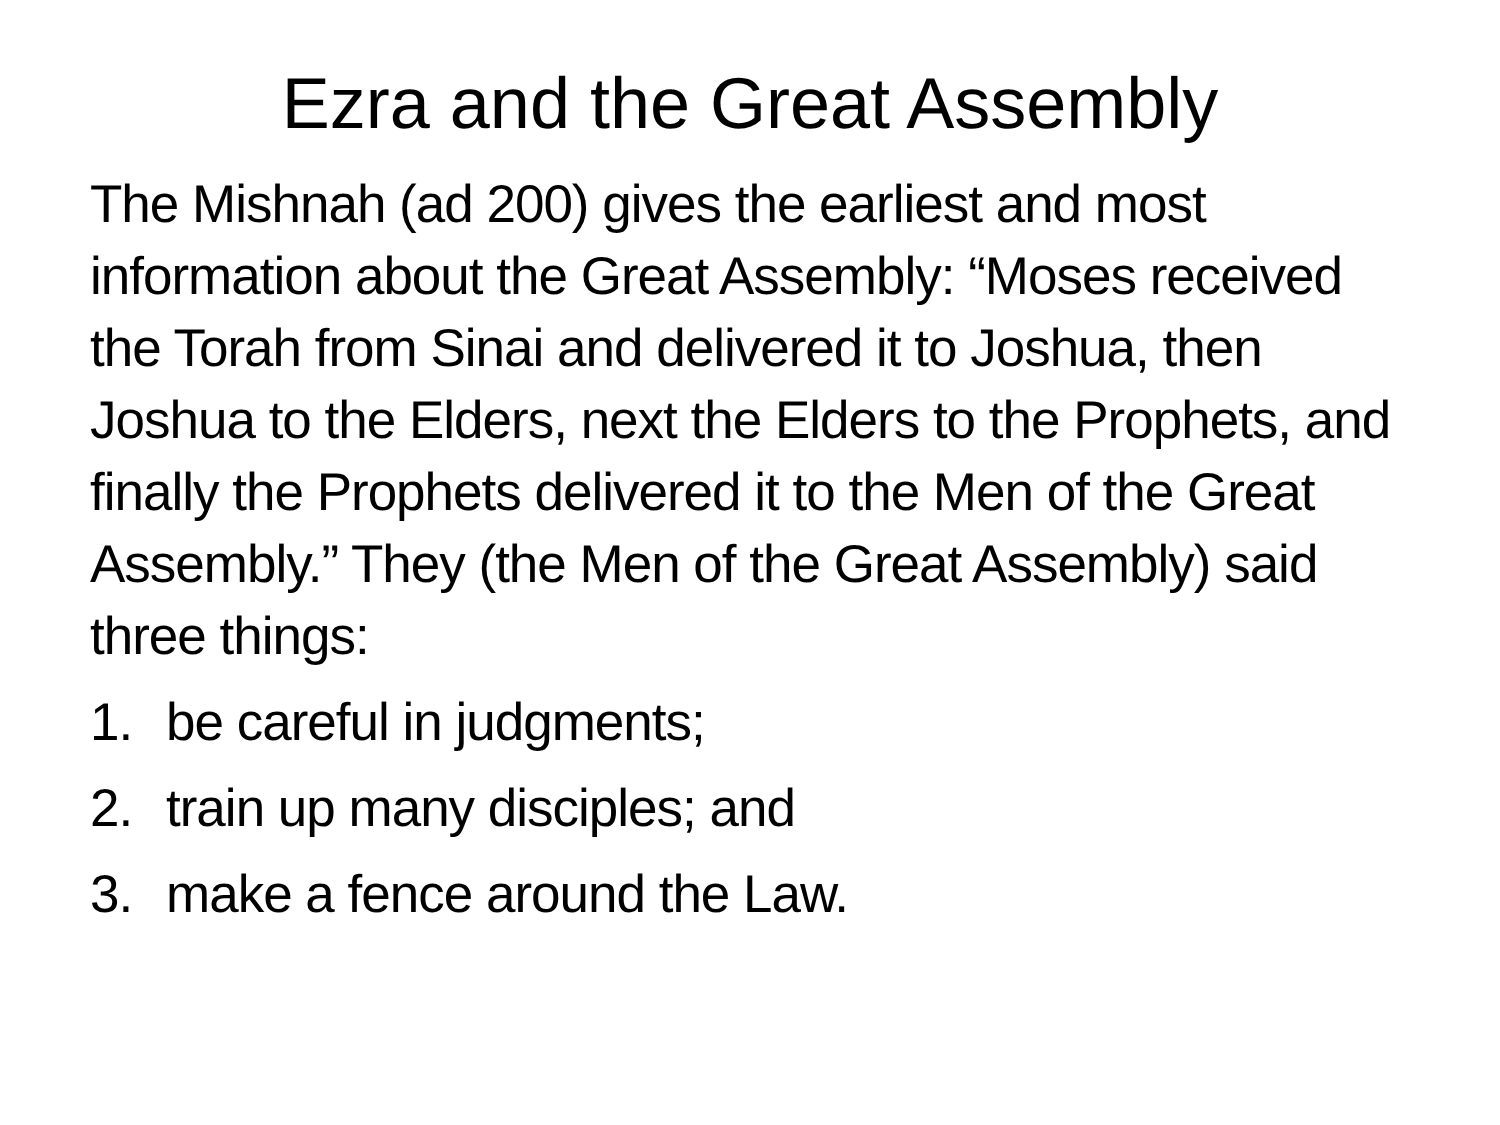Ezra and the Great Assembly
The Mishnah (ad 200) gives the earliest and most information about the Great Assembly: “Moses received the Torah from Sinai and delivered it to Joshua, then Joshua to the Elders, next the Elders to the Prophets, and finally the Prophets delivered it to the Men of the Great Assembly.” They (the Men of the Great Assembly) said three things:
1. be careful in judgments;
2. train up many disciples; and
3. make a fence around the Law.